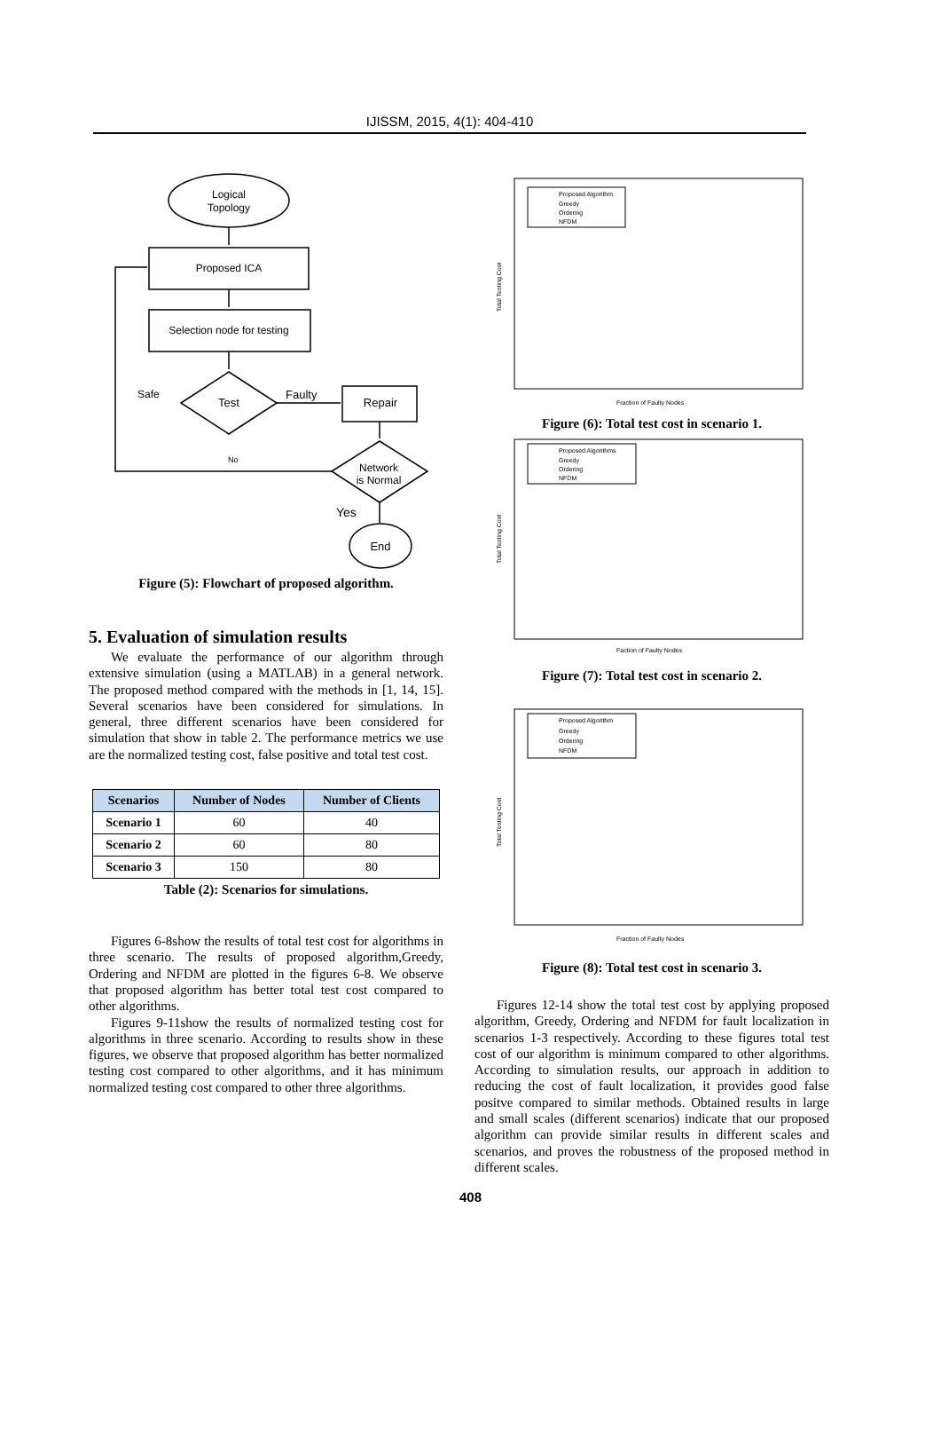IJISSM, 2015, 4(1): 404-410
Logical
Topology
Proposed ICA
Selection node for testing
Test
Safe
Faulty
Repair
No
Network
is Normal
Yes
End
Figure (5): Flowchart of proposed algorithm.
5. Evaluation of simulation results
We evaluate the performance of our algorithm through extensive simulation (using a MATLAB) in a general network. The proposed method compared with the methods in [1, 14, 15]. Several scenarios have been considered for simulations. In general, three different scenarios have been considered for simulation that show in table 2. The performance metrics we use are the normalized testing cost, false positive and total test cost.
| Scenarios | Number of Nodes | Number of Clients |
| --- | --- | --- |
| Scenario 1 | 60 | 40 |
| Scenario 2 | 60 | 80 |
| Scenario 3 | 150 | 80 |
Table (2): Scenarios for simulations.
Figures 6-8show the results of total test cost for algorithms in three scenario. The results of proposed algorithm,Greedy, Ordering and NFDM are plotted in the figures 6-8. We observe that proposed algorithm has better total test cost compared to other algorithms.
Figures 9-11show the results of normalized testing cost for algorithms in three scenario. According to results show in these figures, we observe that proposed algorithm has better normalized testing cost compared to other algorithms, and it has minimum normalized testing cost compared to other three algorithms.
Proposed Algorithm
Greedy
Ordering
NFDM
Total Testing Cost
Fraction of Faulty Nodes
Figure (6): Total test cost in scenario 1.
Proposed Algorithms
Greedy
Ordering
NFDM
Total Testing Cost
Faction of Faulty Nodes
Figure (7): Total test cost in scenario 2.
Proposed Algorithm
Greedy
Ordering
NFDM
Total Testing Cost
Fraction of Faulty Nodes
Figure (8): Total test cost in scenario 3.
Figures 12-14 show the total test cost by applying proposed algorithm, Greedy, Ordering and NFDM for fault localization in scenarios 1-3 respectively. According to these figures total test cost of our algorithm is minimum compared to other algorithms. According to simulation results, our approach in addition to reducing the cost of fault localization, it provides good false positve compared to similar methods. Obtained results in large and small scales (different scenarios) indicate that our proposed algorithm can provide similar results in different scales and scenarios, and proves the robustness of the proposed method in different scales.
408